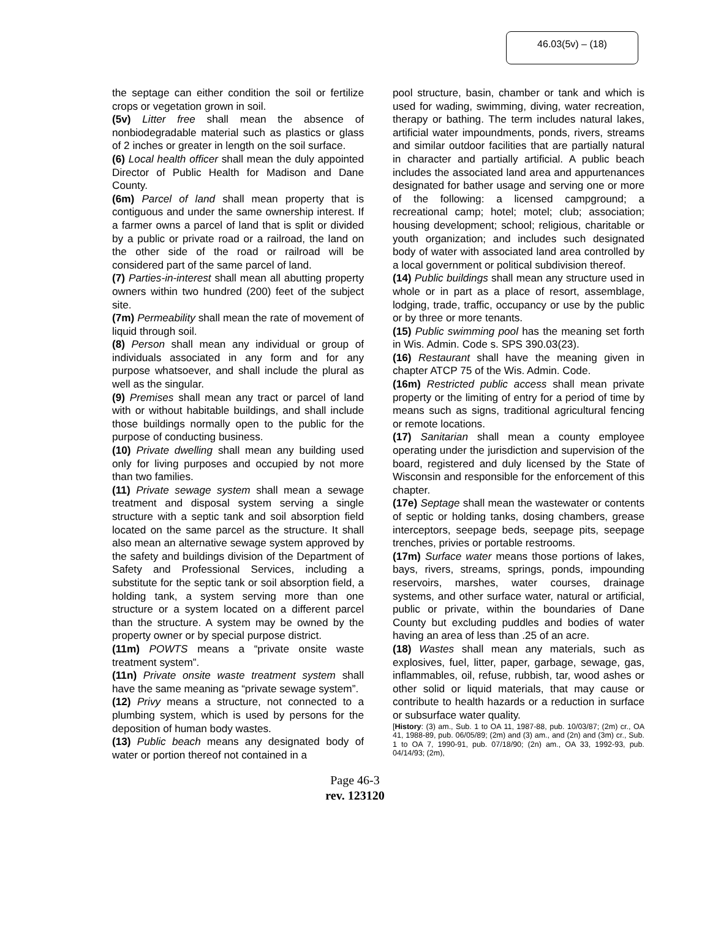46.03(5v) – (18)
the septage can either condition the soil or fertilize crops or vegetation grown in soil.
(5v) Litter free shall mean the absence of nonbiodegradable material such as plastics or glass of 2 inches or greater in length on the soil surface.
(6) Local health officer shall mean the duly appointed Director of Public Health for Madison and Dane County.
(6m) Parcel of land shall mean property that is contiguous and under the same ownership interest. If a farmer owns a parcel of land that is split or divided by a public or private road or a railroad, the land on the other side of the road or railroad will be considered part of the same parcel of land.
(7) Parties-in-interest shall mean all abutting property owners within two hundred (200) feet of the subject site.
(7m) Permeability shall mean the rate of movement of liquid through soil.
(8) Person shall mean any individual or group of individuals associated in any form and for any purpose whatsoever, and shall include the plural as well as the singular.
(9) Premises shall mean any tract or parcel of land with or without habitable buildings, and shall include those buildings normally open to the public for the purpose of conducting business.
(10) Private dwelling shall mean any building used only for living purposes and occupied by not more than two families.
(11) Private sewage system shall mean a sewage treatment and disposal system serving a single structure with a septic tank and soil absorption field located on the same parcel as the structure. It shall also mean an alternative sewage system approved by the safety and buildings division of the Department of Safety and Professional Services, including a substitute for the septic tank or soil absorption field, a holding tank, a system serving more than one structure or a system located on a different parcel than the structure. A system may be owned by the property owner or by special purpose district.
(11m) POWTS means a “private onsite waste treatment system”.
(11n) Private onsite waste treatment system shall have the same meaning as “private sewage system”.
(12) Privy means a structure, not connected to a plumbing system, which is used by persons for the deposition of human body wastes.
(13) Public beach means any designated body of water or portion thereof not contained in a
pool structure, basin, chamber or tank and which is used for wading, swimming, diving, water recreation, therapy or bathing. The term includes natural lakes, artificial water impoundments, ponds, rivers, streams and similar outdoor facilities that are partially natural in character and partially artificial. A public beach includes the associated land area and appurtenances designated for bather usage and serving one or more of the following: a licensed campground; a recreational camp; hotel; motel; club; association; housing development; school; religious, charitable or youth organization; and includes such designated body of water with associated land area controlled by a local government or political subdivision thereof.
(14) Public buildings shall mean any structure used in whole or in part as a place of resort, assemblage, lodging, trade, traffic, occupancy or use by the public or by three or more tenants.
(15) Public swimming pool has the meaning set forth in Wis. Admin. Code s. SPS 390.03(23).
(16) Restaurant shall have the meaning given in chapter ATCP 75 of the Wis. Admin. Code.
(16m) Restricted public access shall mean private property or the limiting of entry for a period of time by means such as signs, traditional agricultural fencing or remote locations.
(17) Sanitarian shall mean a county employee operating under the jurisdiction and supervision of the board, registered and duly licensed by the State of Wisconsin and responsible for the enforcement of this chapter.
(17e) Septage shall mean the wastewater or contents of septic or holding tanks, dosing chambers, grease interceptors, seepage beds, seepage pits, seepage trenches, privies or portable restrooms.
(17m) Surface water means those portions of lakes, bays, rivers, streams, springs, ponds, impounding reservoirs, marshes, water courses, drainage systems, and other surface water, natural or artificial, public or private, within the boundaries of Dane County but excluding puddles and bodies of water having an area of less than .25 of an acre.
(18) Wastes shall mean any materials, such as explosives, fuel, litter, paper, garbage, sewage, gas, inflammables, oil, refuse, rubbish, tar, wood ashes or other solid or liquid materials, that may cause or contribute to health hazards or a reduction in surface or subsurface water quality.
[History: (3) am., Sub. 1 to OA 11, 1987-88, pub. 10/03/87; (2m) cr., OA 41, 1988-89, pub. 06/05/89; (2m) and (3) am., and (2n) and (3m) cr., Sub. 1 to OA 7, 1990-91, pub. 07/18/90; (2n) am., OA 33, 1992-93, pub. 04/14/93; (2m),
Page 46-3
rev. 123120